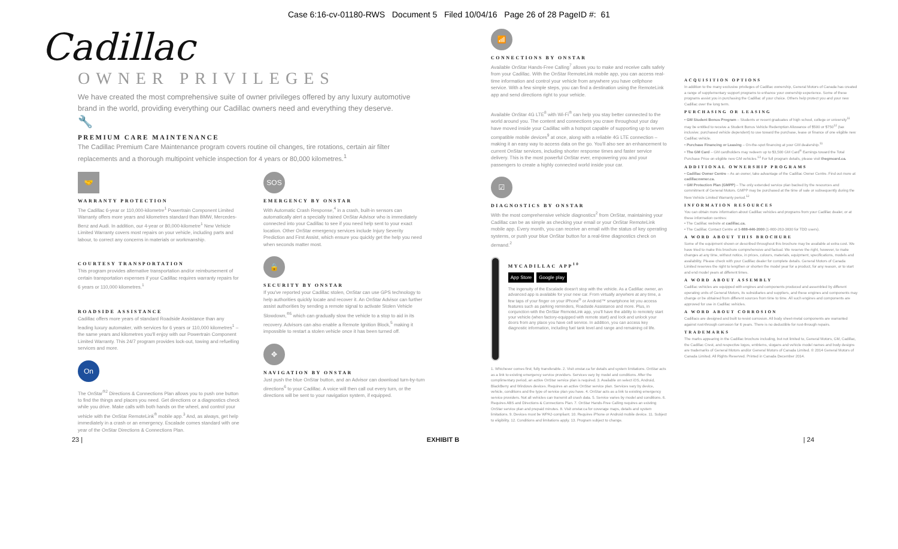Case 6:16-cv-01180-RWS Document 5 Filed 10/04/16 Page 26 of 28 PageID #: 61
Cadillac
OWNER PRIVILEGES
We have created the most comprehensive suite of owner privileges offered by any luxury automotive brand in the world, providing everything our Cadillac owners need and everything they deserve.
🔧
PREMIUM CARE MAINTENANCE
The Cadillac Premium Care Maintenance program covers routine oil changes, tire rotations, certain air filter replacements and a thorough multipoint vehicle inspection for 4 years or 80,000 kilometres.<sup>1</sup>
🤝
WARRANTY PROTECTION
The Cadillac 6-year or 110,000-kilometre<sup>1</sup> Powertrain Component Limited Warranty offers more years and kilometres standard than BMW, Mercedes-Benz and Audi. In addition, our 4-year or 80,000-kilometre<sup>1</sup> New Vehicle Limited Warranty covers most repairs on your vehicle, including parts and labour, to correct any concerns in materials or workmanship.
COURTESY TRANSPORTATION
This program provides alternative transportation and/or reimbursement of certain transportation expenses if your Cadillac requires warranty repairs for 6 years or 110,000 kilometres.<sup>1</sup>
ROADSIDE ASSISTANCE
Cadillac offers more years of standard Roadside Assistance than any leading luxury automaker, with services for 6 years or 110,000 kilometres<sup>1</sup> – the same years and kilometres you'll enjoy with our Powertrain Component Limited Warranty. This 24/7 program provides lock-out, towing and refuelling services and more.
On
The OnStar<sup>®2</sup> Directions & Connections Plan allows you to push one button to find the things and places you need. Get directions or a diagnostics check while you drive. Make calls with both hands on the wheel, and control your vehicle with the OnStar RemoteLink<sup>®</sup> mobile app.<sup>3</sup> And, as always, get help immediately in a crash or an emergency. Escalade comes standard with one year of the OnStar Directions & Connections Plan.
SOS
EMERGENCY BY ONSTAR
With Automatic Crash Response,<sup>4</sup> in a crash, built-in sensors can automatically alert a specially trained OnStar Advisor who is immediately connected into your Cadillac to see if you need help sent to your exact location. Other OnStar emergency services include Injury Severity Prediction and First Assist, which ensure you quickly get the help you need when seconds matter most.
🔒
SECURITY BY ONSTAR
If you've reported your Cadillac stolen, OnStar can use GPS technology to help authorities quickly locate and recover it. An OnStar Advisor can further assist authorities by sending a remote signal to activate Stolen Vehicle Slowdown,<sup>®5</sup> which can gradually slow the vehicle to a stop to aid in its recovery. Advisors can also enable a Remote Ignition Block,<sup>5</sup> making it impossible to restart a stolen vehicle once it has been turned off.
✥
NAVIGATION BY ONSTAR
Just push the blue OnStar button, and an Advisor can download turn-by-turn directions<sup>6</sup> to your Cadillac. A voice will then call out every turn, or the directions will be sent to your navigation system, if equipped.
📶
CONNECTIONS BY ONSTAR
Available OnStar Hands-Free Calling<sup>7</sup> allows you to make and receive calls safely from your Cadillac. With the OnStar RemoteLink mobile app, you can access real-time information and control your vehicle from anywhere you have cellphone service. With a few simple steps, you can find a destination using the RemoteLink app and send directions right to your vehicle.
Available OnStar 4G LTE<sup>8</sup> with Wi-Fi<sup>®</sup> can help you stay better connected to the world around you. The content and connections you crave throughout your day have moved inside your Cadillac with a hotspot capable of supporting up to seven compatible mobile devices<sup>9</sup> at once, along with a reliable 4G LTE connection – making it an easy way to access data on the go. You'll also see an enhancement to current OnStar services, including shorter response times and faster service delivery. This is the most powerful OnStar ever, empowering you and your passengers to create a highly connected world inside your car.
☑
DIAGNOSTICS BY ONSTAR
With the most comprehensive vehicle diagnostics<sup>2</sup> from OnStar, maintaining your Cadillac can be as simple as checking your email or your OnStar RemoteLink mobile app. Every month, you can receive an email with the status of key operating systems, or push your blue OnStar button for a real-time diagnostics check on demand.<sup>2</sup>
MYCADILLAC APP<sup>10</sup>
App Store Google play
The ingenuity of the Escalade doesn't stop with the vehicle. As a Cadillac owner, an advanced app is available for your new car. From virtually anywhere at any time, a few taps of your finger on your iPhone<sup>®</sup> or Android™ smartphone let you access features such as parking reminders, Roadside Assistance and more. Plus, in conjunction with the OnStar RemoteLink app, you'll have the ability to remotely start your vehicle (when factory-equipped with remote start) and lock and unlock your doors from any place you have cell service. In addition, you can access key diagnostic information, including fuel tank level and range and remaining oil life.
1. Whichever comes first; fully transferable. 2. Visit onstar.ca for details and system limitations. OnStar acts as a link to existing emergency service providers. Services vary by model and conditions. After the complimentary period, an active OnStar service plan is required. 3. Available on select iOS, Android, BlackBerry and Windows devices. Requires an active OnStar service plan. Services vary by device, vehicle, conditions and the type of service plan you have. 4. OnStar acts as a link to existing emergency service providers. Not all vehicles can transmit all crash data. 5. Service varies by model and conditions. 6. Requires ABS and Directions & Connections Plan. 7. OnStar Hands-Free Calling requires an existing OnStar service plan and prepaid minutes. 8. Visit onstar.ca for coverage maps, details and system limitations. 9. Devices must be WPA2-compliant. 10. Requires iPhone or Android mobile device. 11. Subject to eligibility. 12. Conditions and limitations apply. 13. Program subject to change.
ACQUISITION OPTIONS
In addition to the many exclusive privileges of Cadillac ownership, General Motors of Canada has created a range of supplementary support programs to enhance your ownership experience. Some of these programs assist you in purchasing the Cadillac of your choice. Others help protect you and your new Cadillac over the long term.
PURCHASING OR LEASING
• GM Student Bonus Program – Students or recent graduates of high school, college or university<sup>11</sup> may be entitled to receive a Student Bonus Vehicle Redemption Allowance of $500 or $750<sup>12</sup> (tax inclusive; purchased vehicle dependent) to use toward the purchase, lease or finance of one eligible new Cadillac vehicle.
• Purchase Financing or Leasing – On-the-spot financing at your GM dealership.<sup>11</sup>
• The GM Card – GM cardholders may redeem up to $3,500 GM Card<sup>®</sup> Earnings toward the Total Purchase Price on eligible new GM vehicles.<sup>13</sup> For full program details, please visit thegmcard.ca.
ADDITIONAL OWNERSHIP PROGRAMS
• Cadillac Owner Centre – As an owner, take advantage of the Cadillac Owner Centre. Find out more at cadillacowner.ca.
• GM Protection Plan (GMPP) – The only extended service plan backed by the resources and commitment of General Motors. GMPP may be purchased at the time of sale or subsequently during the New Vehicle Limited Warranty period.<sup>12</sup>
INFORMATION RESOURCES
You can obtain more information about Cadillac vehicles and programs from your Cadillac dealer, or at these information centres:
• The Cadillac website at cadillac.ca.
• The Cadillac Contact Centre at 1-888-446-2000 (1-800-263-3830 for TDD users).
A WORD ABOUT THIS BROCHURE
Some of the equipment shown or described throughout this brochure may be available at extra cost. We have tried to make this brochure comprehensive and factual. We reserve the right, however, to make changes at any time, without notice, in prices, colours, materials, equipment, specifications, models and availability. Please check with your Cadillac dealer for complete details. General Motors of Canada Limited reserves the right to lengthen or shorten the model year for a product, for any reason, or to start and end model years at different times.
A WORD ABOUT ASSEMBLY
Cadillac vehicles are equipped with engines and components produced and assembled by different operating units of General Motors, its subsidiaries and suppliers, and these engines and components may change or be obtained from different sources from time to time. All such engines and components are approved for use in Cadillac vehicles.
A WORD ABOUT CORROSION
Cadillacs are designed and built to resist corrosion. All body sheet-metal components are warranted against rust-through corrosion for 6 years. There is no deductible for rust-through repairs.
TRADEMARKS
The marks appearing in the Cadillac brochure including, but not limited to, General Motors, GM, Cadillac, the Cadillac Crest, and respective logos, emblems, slogans and vehicle model names and body designs are trademarks of General Motors and/or General Motors of Canada Limited. © 2014 General Motors of Canada Limited. All Rights Reserved. Printed in Canada December 2014.
23 | EXHIBIT B | 24